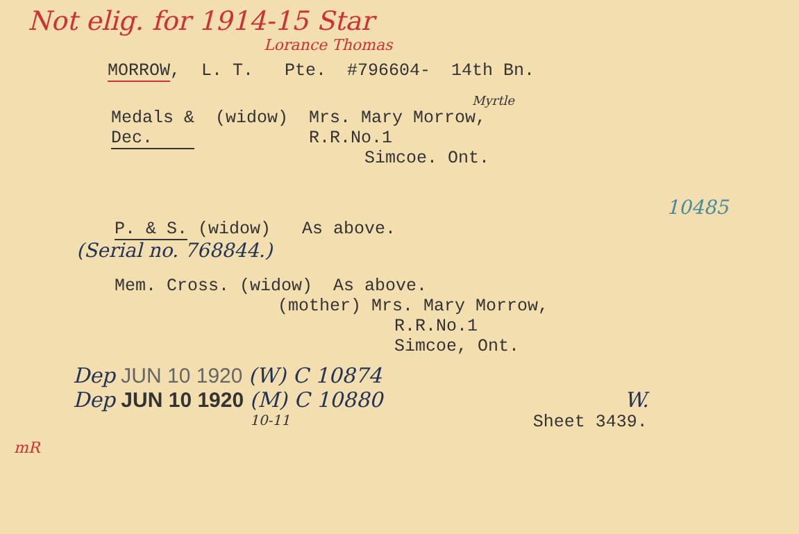Not elig. for 1914-15 Star
Lorance Thomas
MORROW, L. T. Pte. #796604- 14th Bn.
Myrtle
Medals & (widow) Mrs. Mary Morrow,
Dec. R.R.No.1
Simcoe. Ont.
10485
P. & S. (widow) As above.
(Serial no. 768844.)
Mem. Cross. (widow) As above.
(mother) Mrs. Mary Morrow,
R.R.No.1
Simcoe, Ont.
Dep JUN 10 1920 (W) C 10874
Dep JUN 10 1920 (M) C 10880 W.
10-11 Sheet 3439.
mR